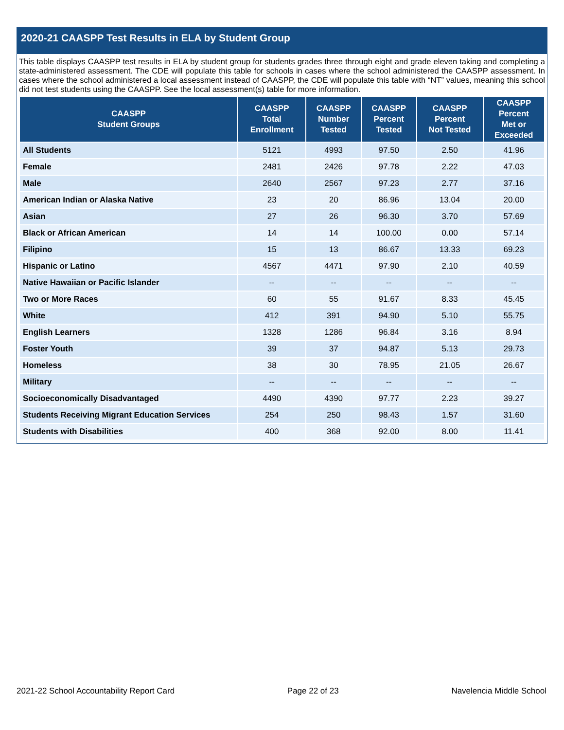2020-21 CAASPP Test Results in ELA by Student Group
This table displays CAASPP test results in ELA by student group for students grades three through eight and grade eleven taking and completing a state-administered assessment. The CDE will populate this table for schools in cases where the school administered the CAASPP assessment. In cases where the school administered a local assessment instead of CAASPP, the CDE will populate this table with “NT” values, meaning this school did not test students using the CAASPP. See the local assessment(s) table for more information.
| CAASPP Student Groups | CAASPP Total Enrollment | CAASPP Number Tested | CAASPP Percent Tested | CAASPP Percent Not Tested | CAASPP Percent Met or Exceeded |
| --- | --- | --- | --- | --- | --- |
| All Students | 5121 | 4993 | 97.50 | 2.50 | 41.96 |
| Female | 2481 | 2426 | 97.78 | 2.22 | 47.03 |
| Male | 2640 | 2567 | 97.23 | 2.77 | 37.16 |
| American Indian or Alaska Native | 23 | 20 | 86.96 | 13.04 | 20.00 |
| Asian | 27 | 26 | 96.30 | 3.70 | 57.69 |
| Black or African American | 14 | 14 | 100.00 | 0.00 | 57.14 |
| Filipino | 15 | 13 | 86.67 | 13.33 | 69.23 |
| Hispanic or Latino | 4567 | 4471 | 97.90 | 2.10 | 40.59 |
| Native Hawaiian or Pacific Islander | -- | -- | -- | -- | -- |
| Two or More Races | 60 | 55 | 91.67 | 8.33 | 45.45 |
| White | 412 | 391 | 94.90 | 5.10 | 55.75 |
| English Learners | 1328 | 1286 | 96.84 | 3.16 | 8.94 |
| Foster Youth | 39 | 37 | 94.87 | 5.13 | 29.73 |
| Homeless | 38 | 30 | 78.95 | 21.05 | 26.67 |
| Military | -- | -- | -- | -- | -- |
| Socioeconomically Disadvantaged | 4490 | 4390 | 97.77 | 2.23 | 39.27 |
| Students Receiving Migrant Education Services | 254 | 250 | 98.43 | 1.57 | 31.60 |
| Students with Disabilities | 400 | 368 | 92.00 | 8.00 | 11.41 |
2021-22 School Accountability Report Card Page 22 of 23 Navelencia Middle School